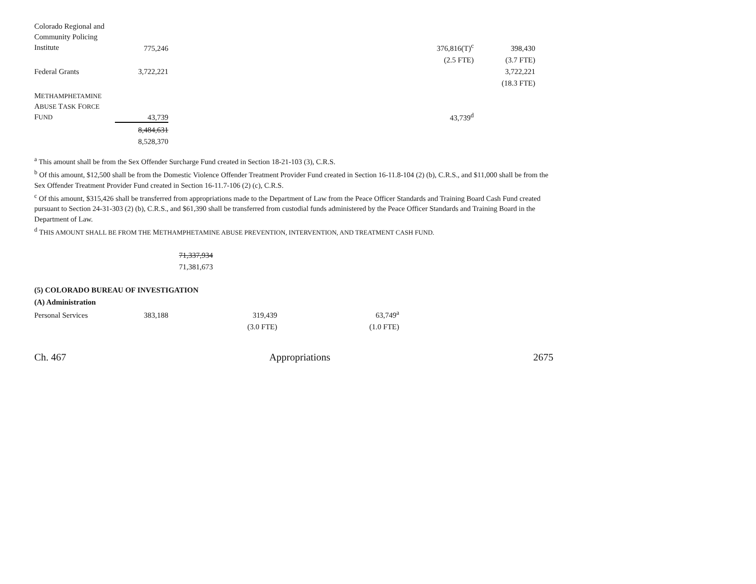| Colorado Regional and Community Policing Institute | 775,246 | | 376,816(T)<sup>c</sup> | 398,430 |
| | | | (2.5 FTE) | (3.7 FTE) |
| Federal Grants | 3,722,221 | | | 3,722,221 |
| | | | | (18.3 FTE) |
| M ETHAMPHETAMINE A BUSE T ASK F ORCE F UND | 43,739 | | 43,739<sup>d</sup> | |
| | 8,484,631 | | | |
| | 8,528,370 | | | |
<sup>a</sup> This amount shall be from the Sex Offender Surcharge Fund created in Section 18-21-103 (3), C.R.S.
<sup>b</sup> Of this amount, $12,500 shall be from the Domestic Violence Offender Treatment Provider Fund created in Section 16-11.8-104 (2) (b), C.R.S., and $11,000 shall be from the Sex Offender Treatment Provider Fund created in Section 16-11.7-106 (2) (c), C.R.S.
<sup>c</sup> Of this amount, $315,426 shall be transferred from appropriations made to the Department of Law from the Peace Officer Standards and Training Board Cash Fund created pursuant to Section 24-31-303 (2) (b), C.R.S., and $61,390 shall be transferred from custodial funds administered by the Peace Officer Standards and Training Board in the Department of Law.
<sup>d</sup> THIS AMOUNT SHALL BE FROM THE METHAMPHETAMINE ABUSE PREVENTION, INTERVENTION, AND TREATMENT CASH FUND.
71,337,934
71,381,673
(5) COLORADO BUREAU OF INVESTIGATION
(A) Administration
| Personal Services | 383,188 | 319,439 | 63,749<sup>a</sup> |
| | | (3.0 FTE) | (1.0 FTE) |
Ch. 467 Appropriations 2675